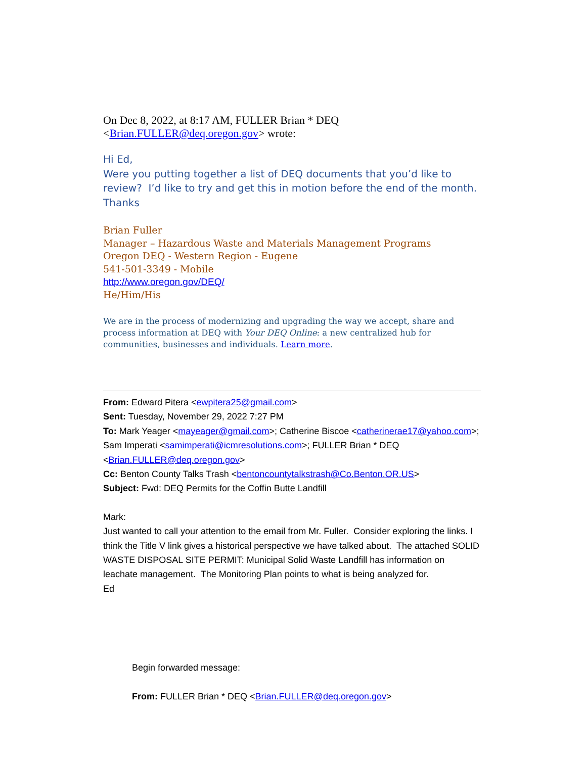On Dec 8, 2022, at 8:17 AM, FULLER Brian * DEQ
<Brian.FULLER@deq.oregon.gov> wrote:
Hi Ed,
Were you putting together a list of DEQ documents that you’d like to review? I’d like to try and get this in motion before the end of the month.
Thanks
Brian Fuller
Manager – Hazardous Waste and Materials Management Programs
Oregon DEQ - Western Region - Eugene
541-501-3349 - Mobile
http://www.oregon.gov/DEQ/
He/Him/His
We are in the process of modernizing and upgrading the way we accept, share and process information at DEQ with Your DEQ Online: a new centralized hub for communities, businesses and individuals. Learn more.
From: Edward Pitera <ewpitera25@gmail.com>
Sent: Tuesday, November 29, 2022 7:27 PM
To: Mark Yeager <mayeager@gmail.com>; Catherine Biscoe <catherinerae17@yahoo.com>; Sam Imperati <samimperati@icmresolutions.com>; FULLER Brian * DEQ <Brian.FULLER@deq.oregon.gov>
Cc: Benton County Talks Trash <bentoncountytalkstrash@Co.Benton.OR.US>
Subject: Fwd: DEQ Permits for the Coffin Butte Landfill
Mark:
Just wanted to call your attention to the email from Mr. Fuller. Consider exploring the links. I think the Title V link gives a historical perspective we have talked about. The attached SOLID WASTE DISPOSAL SITE PERMIT: Municipal Solid Waste Landfill has information on leachate management. The Monitoring Plan points to what is being analyzed for.
Ed
Begin forwarded message:
From: FULLER Brian * DEQ <Brian.FULLER@deq.oregon.gov>